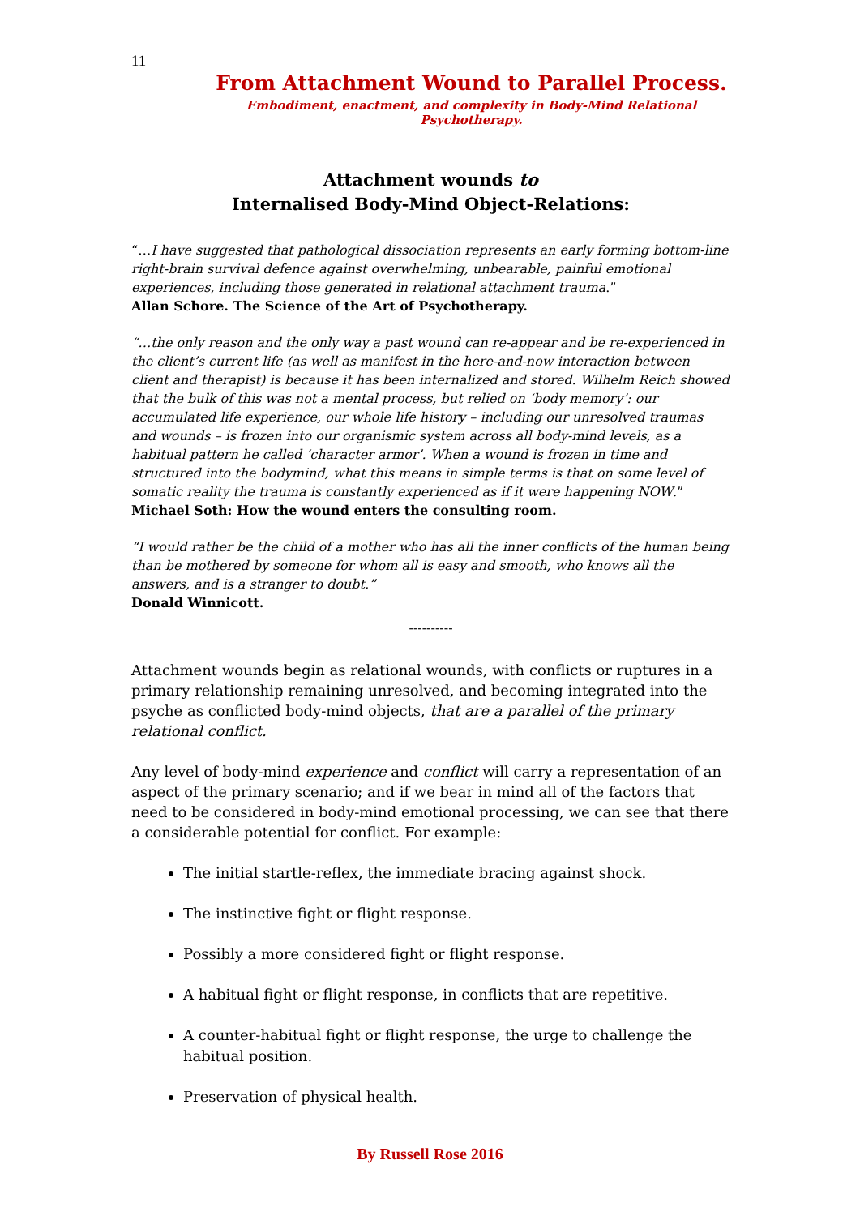11
From Attachment Wound to Parallel Process.
Embodiment, enactment, and complexity in Body-Mind Relational Psychotherapy.
Attachment wounds to
Internalised Body-Mind Object-Relations:
“…I have suggested that pathological dissociation represents an early forming bottom-line right-brain survival defence against overwhelming, unbearable, painful emotional experiences, including those generated in relational attachment trauma.”
Allan Schore. The Science of the Art of Psychotherapy.
“…the only reason and the only way a past wound can re-appear and be re-experienced in the client’s current life (as well as manifest in the here-and-now interaction between client and therapist) is because it has been internalized and stored. Wilhelm Reich showed that the bulk of this was not a mental process, but relied on ‘body memory’: our accumulated life experience, our whole life history – including our unresolved traumas and wounds – is frozen into our organismic system across all body-mind levels, as a habitual pattern he called ‘character armor’. When a wound is frozen in time and structured into the bodymind, what this means in simple terms is that on some level of somatic reality the trauma is constantly experienced as if it were happening NOW.”
Michael Soth: How the wound enters the consulting room.
“I would rather be the child of a mother who has all the inner conflicts of the human being than be mothered by someone for whom all is easy and smooth, who knows all the answers, and is a stranger to doubt.”
Donald Winnicott.
----------
Attachment wounds begin as relational wounds, with conflicts or ruptures in a primary relationship remaining unresolved, and becoming integrated into the psyche as conflicted body-mind objects, that are a parallel of the primary relational conflict.
Any level of body-mind experience and conflict will carry a representation of an aspect of the primary scenario; and if we bear in mind all of the factors that need to be considered in body-mind emotional processing, we can see that there a considerable potential for conflict. For example:
The initial startle-reflex, the immediate bracing against shock.
The instinctive fight or flight response.
Possibly a more considered fight or flight response.
A habitual fight or flight response, in conflicts that are repetitive.
A counter-habitual fight or flight response, the urge to challenge the habitual position.
Preservation of physical health.
By Russell Rose 2016